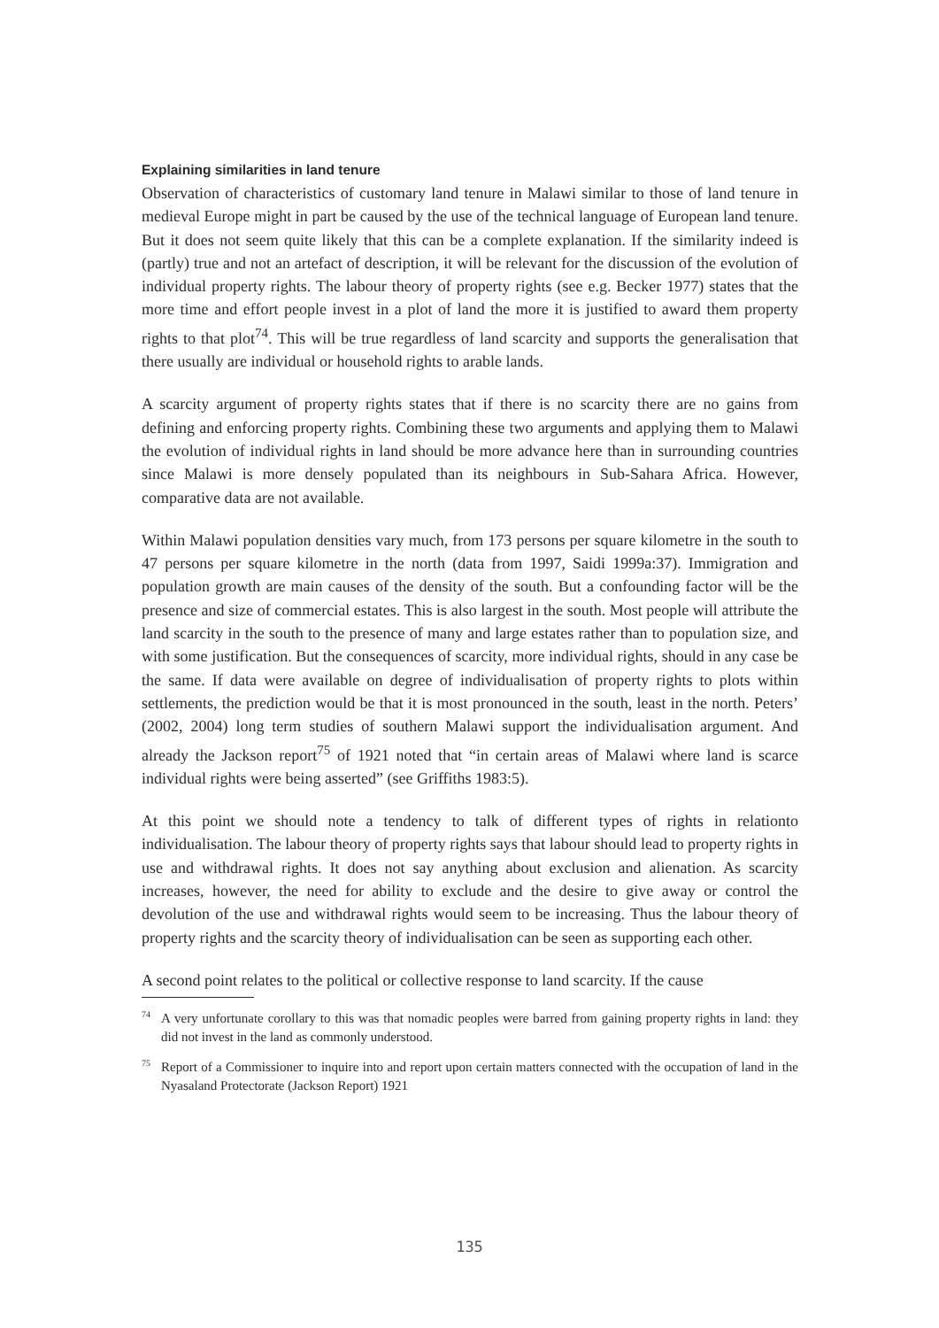Explaining similarities in land tenure
Observation of characteristics of customary land tenure in Malawi similar to those of land tenure in medieval Europe might in part be caused by the use of the technical language of European land tenure. But it does not seem quite likely that this can be a complete explanation. If the similarity indeed is (partly) true and not an artefact of description, it will be relevant for the discussion of the evolution of individual property rights. The labour theory of property rights (see e.g. Becker 1977) states that the more time and effort people invest in a plot of land the more it is justified to award them property rights to that plot<sup>74</sup>. This will be true regardless of land scarcity and supports the generalisation that there usually are individual or household rights to arable lands.
A scarcity argument of property rights states that if there is no scarcity there are no gains from defining and enforcing property rights. Combining these two arguments and applying them to Malawi the evolution of individual rights in land should be more advance here than in surrounding countries since Malawi is more densely populated than its neighbours in Sub-Sahara Africa. However, comparative data are not available.
Within Malawi population densities vary much, from 173 persons per square kilometre in the south to 47 persons per square kilometre in the north (data from 1997, Saidi 1999a:37). Immigration and population growth are main causes of the density of the south. But a confounding factor will be the presence and size of commercial estates. This is also largest in the south. Most people will attribute the land scarcity in the south to the presence of many and large estates rather than to population size, and with some justification. But the consequences of scarcity, more individual rights, should in any case be the same. If data were available on degree of individualisation of property rights to plots within settlements, the prediction would be that it is most pronounced in the south, least in the north. Peters’ (2002, 2004) long term studies of southern Malawi support the individualisation argument. And already the Jackson report<sup>75</sup> of 1921 noted that “in certain areas of Malawi where land is scarce individual rights were being asserted” (see Griffiths 1983:5).
At this point we should note a tendency to talk of different types of rights in relationto individualisation. The labour theory of property rights says that labour should lead to property rights in use and withdrawal rights. It does not say anything about exclusion and alienation. As scarcity increases, however, the need for ability to exclude and the desire to give away or control the devolution of the use and withdrawal rights would seem to be increasing. Thus the labour theory of property rights and the scarcity theory of individualisation can be seen as supporting each other.
A second point relates to the political or collective response to land scarcity. If the cause
<sup>74</sup> A very unfortunate corollary to this was that nomadic peoples were barred from gaining property rights in land: they did not invest in the land as commonly understood.
<sup>75</sup> Report of a Commissioner to inquire into and report upon certain matters connected with the occupation of land in the Nyasaland Protectorate (Jackson Report) 1921
135